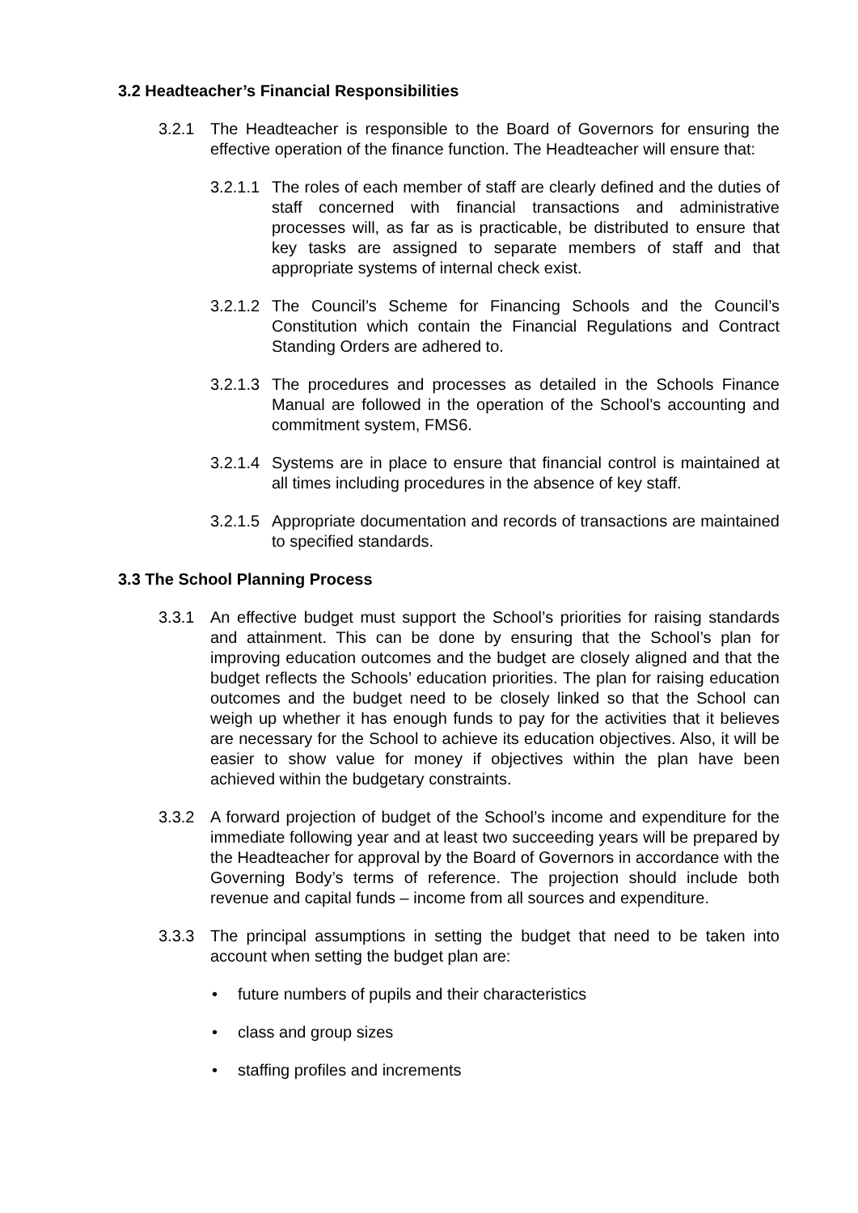3.2 Headteacher’s Financial Responsibilities
3.2.1 The Headteacher is responsible to the Board of Governors for ensuring the effective operation of the finance function. The Headteacher will ensure that:
3.2.1.1
The roles of each member of staff are clearly defined and the duties of staff concerned with financial transactions and administrative processes will, as far as is practicable, be distributed to ensure that key tasks are assigned to separate members of staff and that appropriate systems of internal check exist.
3.2.1.2
The Council’s Scheme for Financing Schools and the Council’s Constitution which contain the Financial Regulations and Contract Standing Orders are adhered to.
3.2.1.3
The procedures and processes as detailed in the Schools Finance Manual are followed in the operation of the School’s accounting and commitment system, FMS6.
3.2.1.4
Systems are in place to ensure that financial control is maintained at all times including procedures in the absence of key staff.
3.2.1.5
Appropriate documentation and records of transactions are maintained to specified standards.
3.3 The School Planning Process
3.3.1 An effective budget must support the School’s priorities for raising standards and attainment. This can be done by ensuring that the School’s plan for improving education outcomes and the budget are closely aligned and that the budget reflects the Schools’ education priorities. The plan for raising education outcomes and the budget need to be closely linked so that the School can weigh up whether it has enough funds to pay for the activities that it believes are necessary for the School to achieve its education objectives. Also, it will be easier to show value for money if objectives within the plan have been achieved within the budgetary constraints.
3.3.2 A forward projection of budget of the School’s income and expenditure for the immediate following year and at least two succeeding years will be prepared by the Headteacher for approval by the Board of Governors in accordance with the Governing Body’s terms of reference. The projection should include both revenue and capital funds – income from all sources and expenditure.
3.3.3 The principal assumptions in setting the budget that need to be taken into account when setting the budget plan are:
• future numbers of pupils and their characteristics
• class and group sizes
• staffing profiles and increments